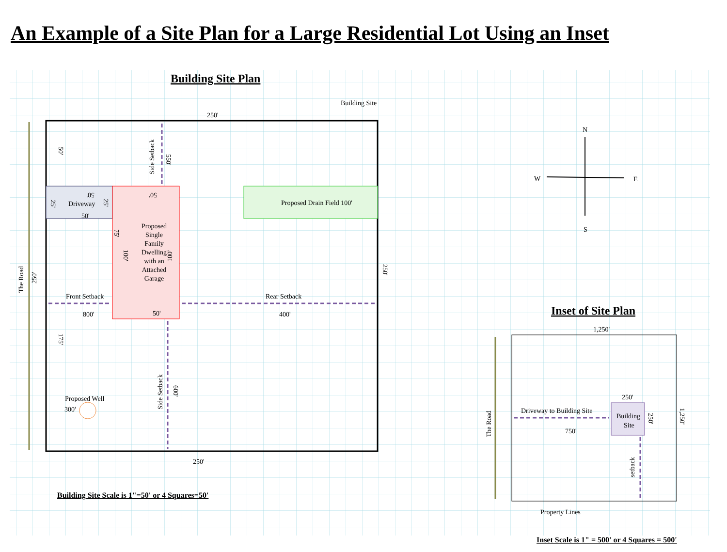An Example of a Site Plan for a Large Residential Lot Using an Inset
Building Site Plan
Building Site
250'
The Road
250'
250'
Driveway
50'
25'
25'
50'
Proposed
Single
Family
Dwelling
with an
Attached
Garage
50'
50'
75'
100'
100'
Proposed Drain Field 100'
Side Setback
550'
50'
Front Setback
800'
Rear Setback
400'
175'
Side Setback
600'
Proposed Well
300'
250'
Building Site Scale is 1"=50' or 4 Squares=50'
N
W
E
S
Inset of Site Plan
1,250'
The Road
1,250'
Building
Site
250'
250'
Driveway to Building Site
750'
setback
Property Lines
Inset Scale is 1" = 500' or 4 Squares = 500'